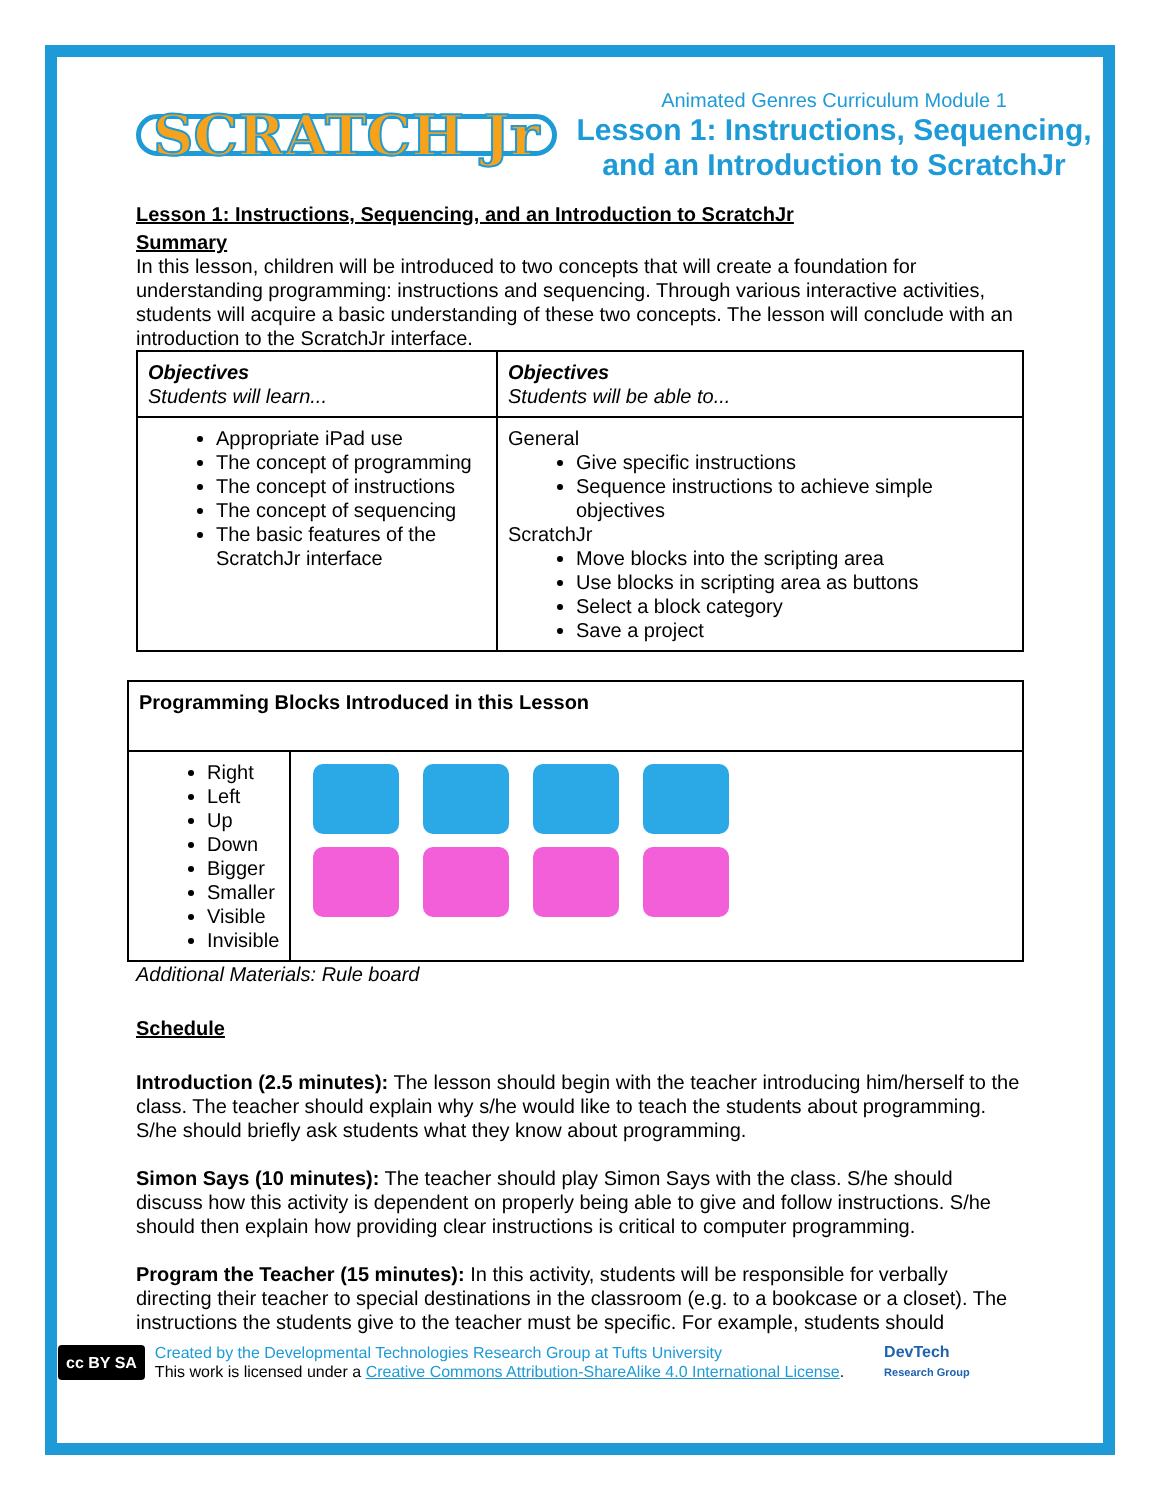SCRATCH Jr
Animated Genres Curriculum Module 1
Lesson 1: Instructions, Sequencing, and an Introduction to ScratchJr
Lesson 1: Instructions, Sequencing, and an Introduction to ScratchJr
Summary
In this lesson, children will be introduced to two concepts that will create a foundation for understanding programming: instructions and sequencing. Through various interactive activities, students will acquire a basic understanding of these two concepts. The lesson will conclude with an introduction to the ScratchJr interface.
| Objectives Students will learn... | Objectives Students will be able to... |
| Appropriate iPad use The concept of programming The concept of instructions The concept of sequencing The basic features of the ScratchJr interface | General Give specific instructions Sequence instructions to achieve simple objectives ScratchJr Move blocks into the scripting area Use blocks in scripting area as buttons Select a block category Save a project |
| Programming Blocks Introduced in this Lesson | |
| Right Left Up Down Bigger Smaller Visible Invisible | |
Additional Materials: Rule board
Schedule
Introduction (2.5 minutes): The lesson should begin with the teacher introducing him/herself to the class. The teacher should explain why s/he would like to teach the students about programming. S/he should briefly ask students what they know about programming.
Simon Says (10 minutes): The teacher should play Simon Says with the class. S/he should discuss how this activity is dependent on properly being able to give and follow instructions. S/he should then explain how providing clear instructions is critical to computer programming.
Program the Teacher (15 minutes): In this activity, students will be responsible for verbally directing their teacher to special destinations in the classroom (e.g. to a bookcase or a closet). The instructions the students give to the teacher must be specific. For example, students should
cc BY SA
Created by the Developmental Technologies Research Group at Tufts University
This work is licensed under a Creative Commons Attribution-ShareAlike 4.0 International License.
DevTech
Research Group